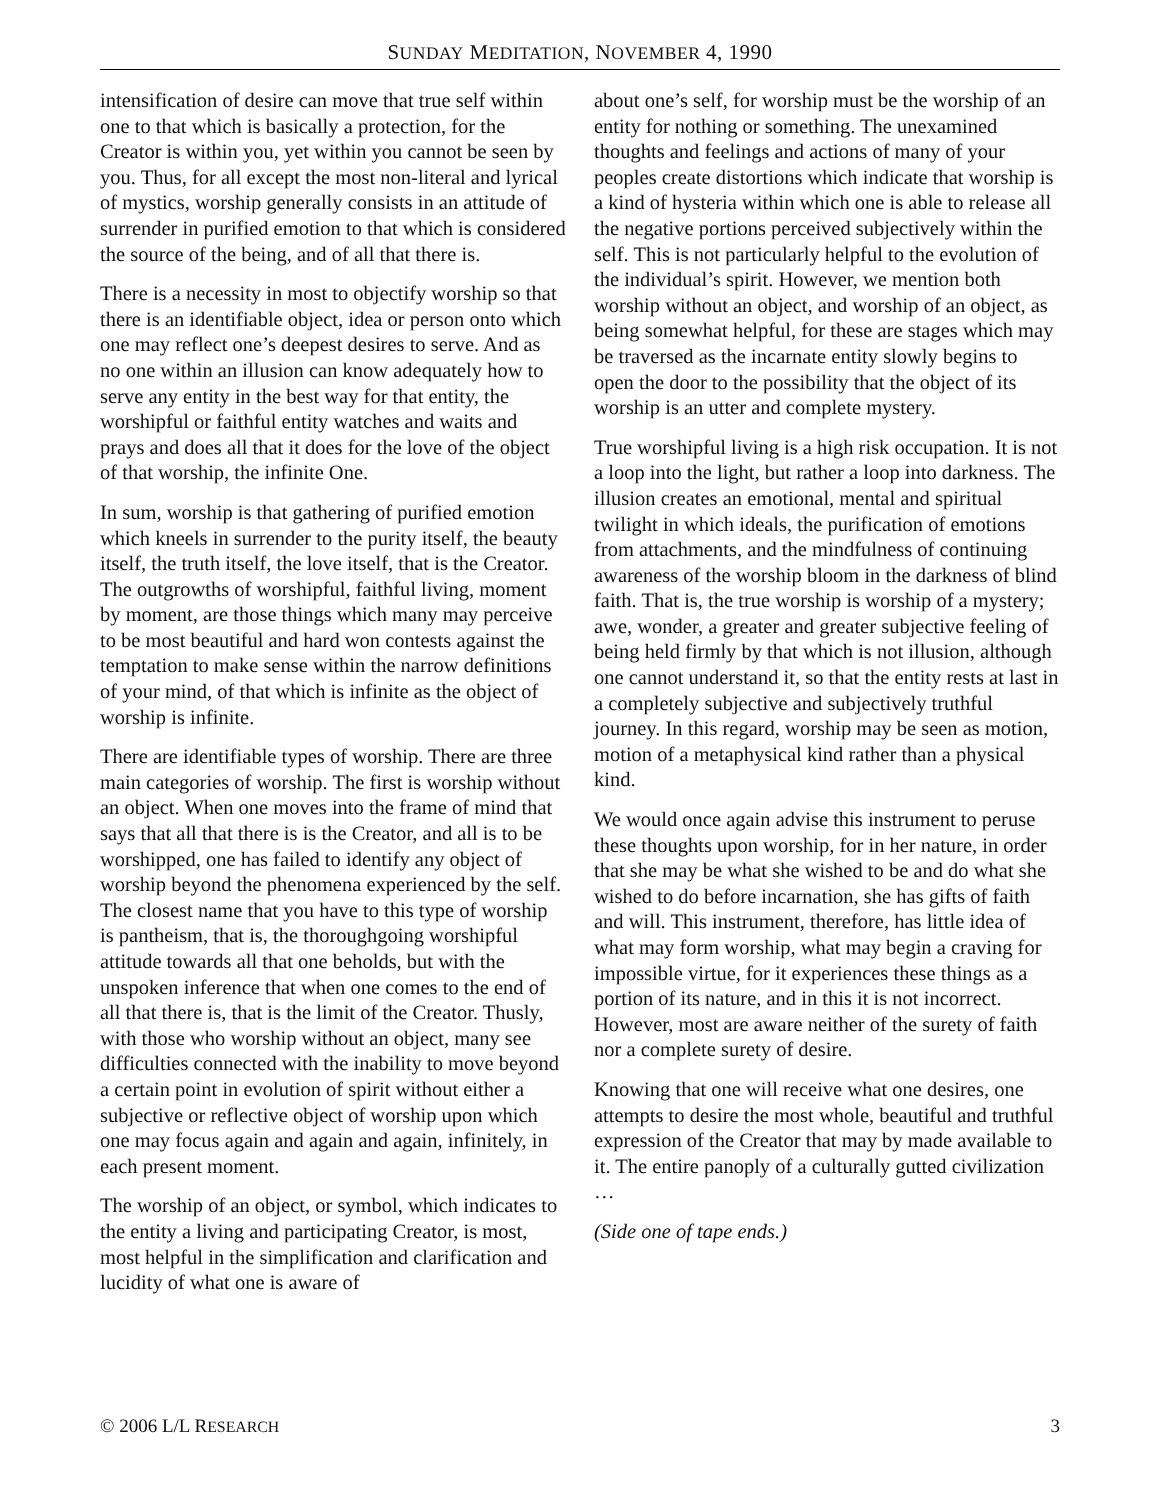SUNDAY MEDITATION, NOVEMBER 4, 1990
intensification of desire can move that true self within one to that which is basically a protection, for the Creator is within you, yet within you cannot be seen by you. Thus, for all except the most non-literal and lyrical of mystics, worship generally consists in an attitude of surrender in purified emotion to that which is considered the source of the being, and of all that there is.
There is a necessity in most to objectify worship so that there is an identifiable object, idea or person onto which one may reflect one’s deepest desires to serve. And as no one within an illusion can know adequately how to serve any entity in the best way for that entity, the worshipful or faithful entity watches and waits and prays and does all that it does for the love of the object of that worship, the infinite One.
In sum, worship is that gathering of purified emotion which kneels in surrender to the purity itself, the beauty itself, the truth itself, the love itself, that is the Creator. The outgrowths of worshipful, faithful living, moment by moment, are those things which many may perceive to be most beautiful and hard won contests against the temptation to make sense within the narrow definitions of your mind, of that which is infinite as the object of worship is infinite.
There are identifiable types of worship. There are three main categories of worship. The first is worship without an object. When one moves into the frame of mind that says that all that there is is the Creator, and all is to be worshipped, one has failed to identify any object of worship beyond the phenomena experienced by the self. The closest name that you have to this type of worship is pantheism, that is, the thoroughgoing worshipful attitude towards all that one beholds, but with the unspoken inference that when one comes to the end of all that there is, that is the limit of the Creator. Thusly, with those who worship without an object, many see difficulties connected with the inability to move beyond a certain point in evolution of spirit without either a subjective or reflective object of worship upon which one may focus again and again and again, infinitely, in each present moment.
The worship of an object, or symbol, which indicates to the entity a living and participating Creator, is most, most helpful in the simplification and clarification and lucidity of what one is aware of
about one’s self, for worship must be the worship of an entity for nothing or something. The unexamined thoughts and feelings and actions of many of your peoples create distortions which indicate that worship is a kind of hysteria within which one is able to release all the negative portions perceived subjectively within the self. This is not particularly helpful to the evolution of the individual’s spirit. However, we mention both worship without an object, and worship of an object, as being somewhat helpful, for these are stages which may be traversed as the incarnate entity slowly begins to open the door to the possibility that the object of its worship is an utter and complete mystery.
True worshipful living is a high risk occupation. It is not a loop into the light, but rather a loop into darkness. The illusion creates an emotional, mental and spiritual twilight in which ideals, the purification of emotions from attachments, and the mindfulness of continuing awareness of the worship bloom in the darkness of blind faith. That is, the true worship is worship of a mystery; awe, wonder, a greater and greater subjective feeling of being held firmly by that which is not illusion, although one cannot understand it, so that the entity rests at last in a completely subjective and subjectively truthful journey. In this regard, worship may be seen as motion, motion of a metaphysical kind rather than a physical kind.
We would once again advise this instrument to peruse these thoughts upon worship, for in her nature, in order that she may be what she wished to be and do what she wished to do before incarnation, she has gifts of faith and will. This instrument, therefore, has little idea of what may form worship, what may begin a craving for impossible virtue, for it experiences these things as a portion of its nature, and in this it is not incorrect. However, most are aware neither of the surety of faith nor a complete surety of desire.
Knowing that one will receive what one desires, one attempts to desire the most whole, beautiful and truthful expression of the Creator that may by made available to it. The entire panoply of a culturally gutted civilization …
(Side one of tape ends.)
© 2006 L/L RESEARCH 3